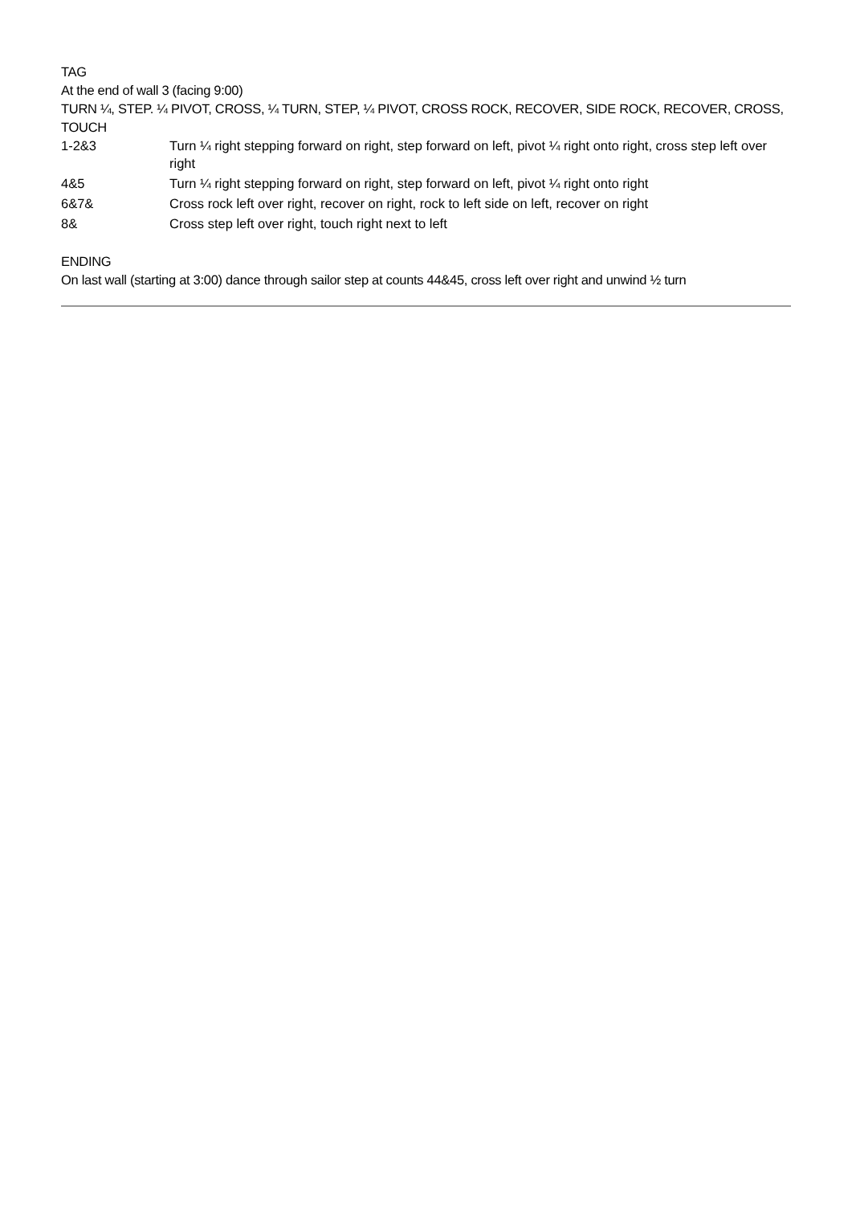TAG
At the end of wall 3 (facing 9:00)
TURN ¼, STEP. ¼ PIVOT, CROSS, ¼ TURN, STEP, ¼ PIVOT, CROSS ROCK, RECOVER, SIDE ROCK, RECOVER, CROSS, TOUCH
| 1-2&3 | Turn ¼ right stepping forward on right, step forward on left, pivot ¼ right onto right, cross step left over right |
| 4&5 | Turn ¼ right stepping forward on right, step forward on left, pivot ¼ right onto right |
| 6&7& | Cross rock left over right, recover on right, rock to left side on left, recover on right |
| 8& | Cross step left over right, touch right next to left |
ENDING
On last wall (starting at 3:00) dance through sailor step at counts 44&45, cross left over right and unwind ½ turn